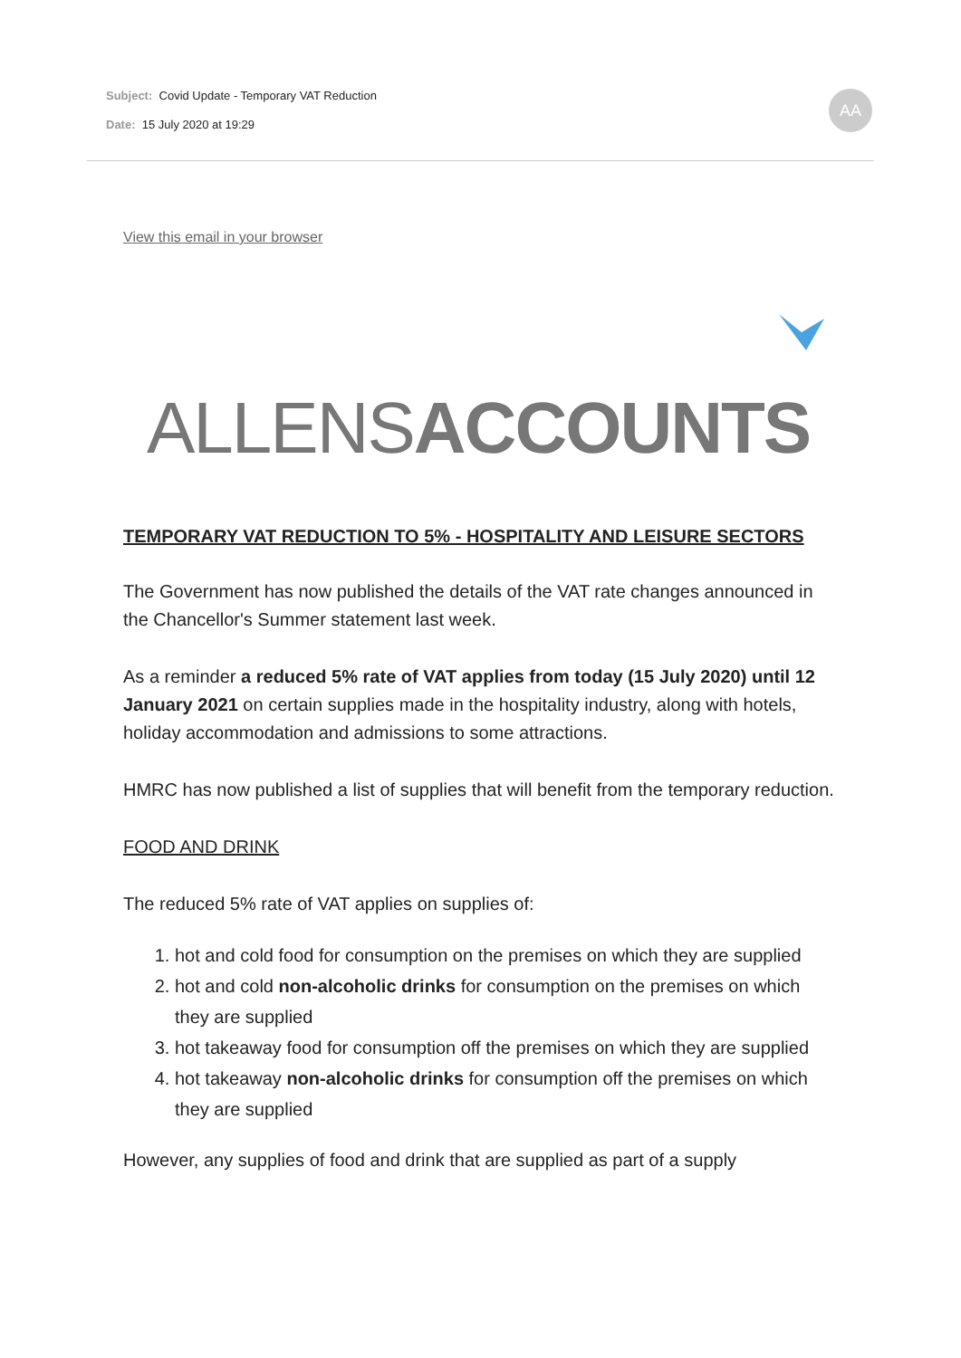Subject: Covid Update - Temporary VAT Reduction
Date: 15 July 2020 at 19:29
AA
View this email in your browser
ALLENSACCOUNTS
TEMPORARY VAT REDUCTION TO 5% - HOSPITALITY AND LEISURE SECTORS
The Government has now published the details of the VAT rate changes announced in the Chancellor's Summer statement last week.
As a reminder a reduced 5% rate of VAT applies from today (15 July 2020) until 12 January 2021 on certain supplies made in the hospitality industry, along with hotels, holiday accommodation and admissions to some attractions.
HMRC has now published a list of supplies that will benefit from the temporary reduction.
FOOD AND DRINK
The reduced 5% rate of VAT applies on supplies of:
1. hot and cold food for consumption on the premises on which they are supplied
2. hot and cold non-alcoholic drinks for consumption on the premises on which they are supplied
3. hot takeaway food for consumption off the premises on which they are supplied
4. hot takeaway non-alcoholic drinks for consumption off the premises on which they are supplied
However, any supplies of food and drink that are supplied as part of a supply